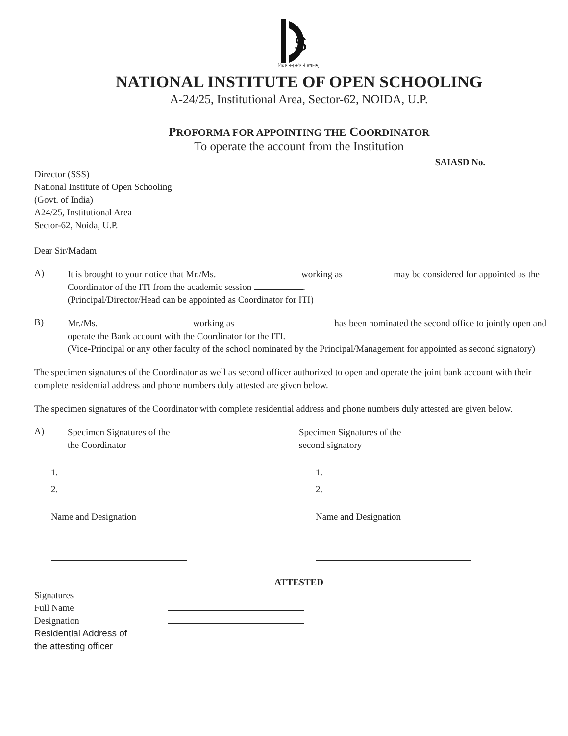S
विद्याधनम् सर्वधनं प्रधानम्
NATIONAL INSTITUTE OF OPEN SCHOOLING
A-24/25, Institutional Area, Sector-62, NOIDA, U.P.
PROFORMA FOR APPOINTING THE COORDINATOR
To operate the account from the Institution
SAIASD No.
Director (SSS)
National Institute of Open Schooling
(Govt. of India)
A24/25, Institutional Area
Sector-62, Noida, U.P.
Dear Sir/Madam
A)
It is brought to your notice that Mr./Ms. working as may be considered for appointed as the Coordinator of the ITI from the academic session .
(Principal/Director/Head can be appointed as Coordinator for ITI)
B)
Mr./Ms. working as has been nominated the second office to jointly open and operate the Bank account with the Coordinator for the ITI.
(Vice-Principal or any other faculty of the school nominated by the Principal/Management for appointed as second signatory)
The specimen signatures of the Coordinator as well as second officer authorized to open and operate the joint bank account with their complete residential address and phone numbers duly attested are given below.
The specimen signatures of the Coordinator with complete residential address and phone numbers duly attested are given below.
A)
Specimen Signatures of the
the Coordinator
Specimen Signatures of the
second signatory
1.
2.
Name and Designation
1.
2.
Name and Designation
ATTESTED
Signatures
Full Name
Designation
Residential Address of
the attesting officer